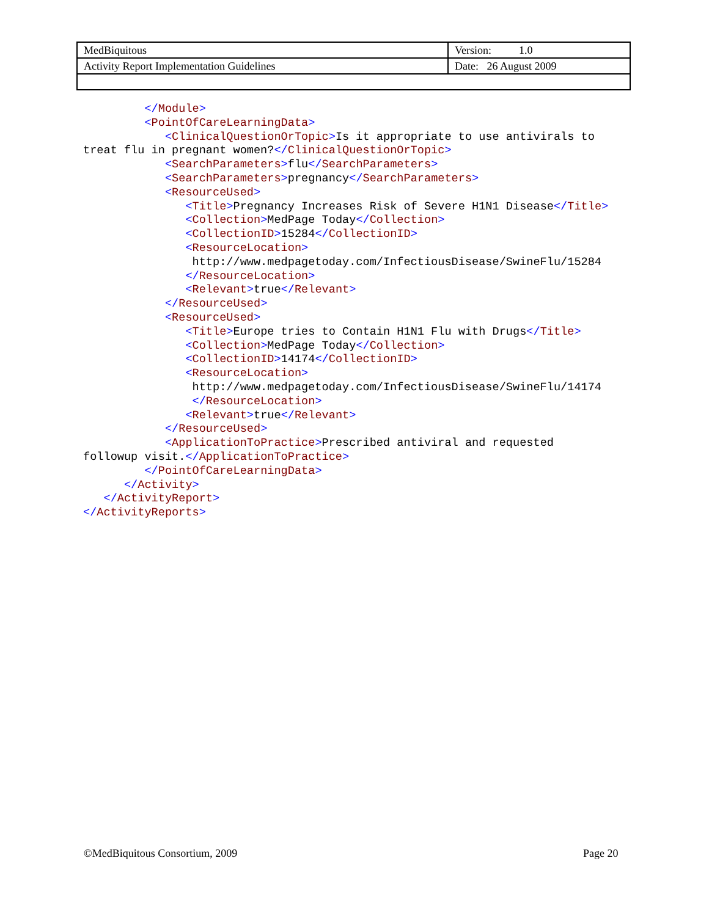| MedBiquitous | Version: 1.0 |
| Activity Report Implementation Guidelines | Date: 26 August 2009 |
         </Module>
         <PointOfCareLearningData>
            <ClinicalQuestionOrTopic>Is it appropriate to use antivirals to
treat flu in pregnant women?</ClinicalQuestionOrTopic>
            <SearchParameters>flu</SearchParameters>
            <SearchParameters>pregnancy</SearchParameters>
            <ResourceUsed>
               <Title>Pregnancy Increases Risk of Severe H1N1 Disease</Title>
               <Collection>MedPage Today</Collection>
               <CollectionID>15284</CollectionID>
               <ResourceLocation>
                http://www.medpagetoday.com/InfectiousDisease/SwineFlu/15284
               </ResourceLocation>
               <Relevant>true</Relevant>
            </ResourceUsed>
            <ResourceUsed>
               <Title>Europe tries to Contain H1N1 Flu with Drugs</Title>
               <Collection>MedPage Today</Collection>
               <CollectionID>14174</CollectionID>
               <ResourceLocation>
                http://www.medpagetoday.com/InfectiousDisease/SwineFlu/14174
                </ResourceLocation>
               <Relevant>true</Relevant>
            </ResourceUsed>
            <ApplicationToPractice>Prescribed antiviral and requested
followup visit.</ApplicationToPractice>
         </PointOfCareLearningData>
      </Activity>
   </ActivityReport>
</ActivityReports>
©MedBiquitous Consortium, 2009 Page 20